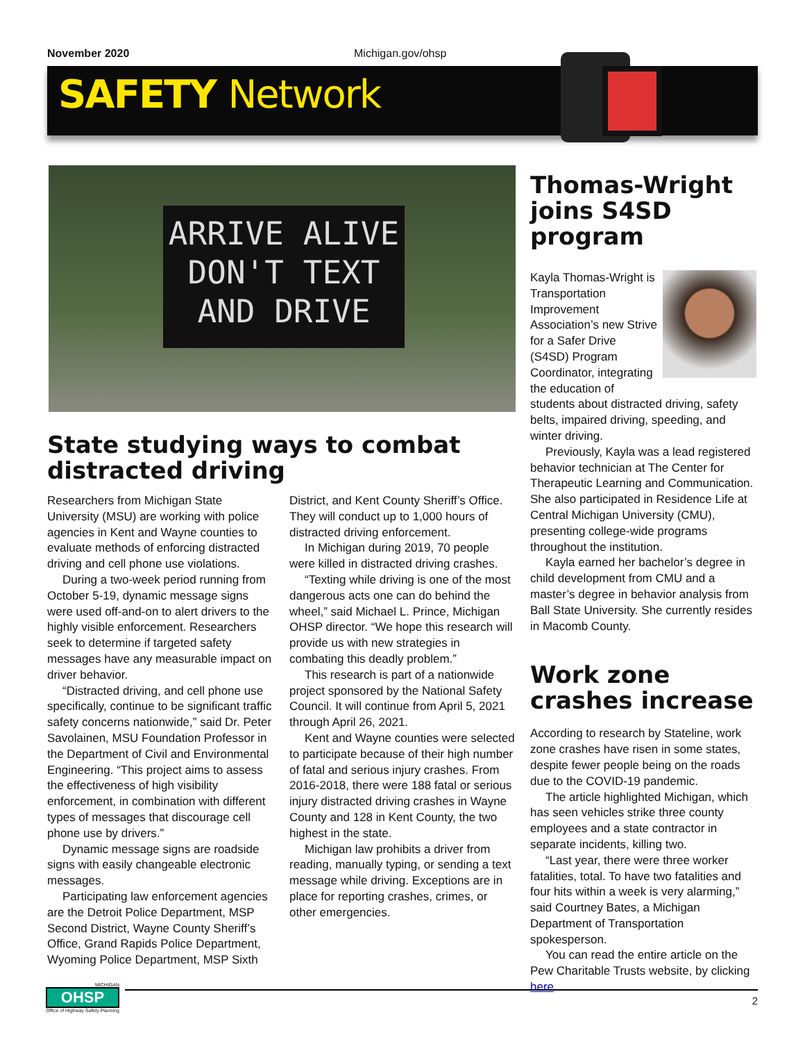November 2020 Michigan.gov/ohsp
SAFETY Network
ARRIVE ALIVE
DON'T TEXT
AND DRIVE
State studying ways to combat distracted driving
Researchers from Michigan State University (MSU) are working with police agencies in Kent and Wayne counties to evaluate methods of enforcing distracted driving and cell phone use violations.
During a two-week period running from October 5-19, dynamic message signs were used off-and-on to alert drivers to the highly visible enforcement. Researchers seek to determine if targeted safety messages have any measurable impact on driver behavior.
“Distracted driving, and cell phone use specifically, continue to be significant traffic safety concerns nationwide,” said Dr. Peter Savolainen, MSU Foundation Professor in the Department of Civil and Environmental Engineering. “This project aims to assess the effectiveness of high visibility enforcement, in combination with different types of messages that discourage cell phone use by drivers.”
Dynamic message signs are roadside signs with easily changeable electronic messages.
Participating law enforcement agencies are the Detroit Police Department, MSP Second District, Wayne County Sheriff’s Office, Grand Rapids Police Department, Wyoming Police Department, MSP Sixth
District, and Kent County Sheriff’s Office. They will conduct up to 1,000 hours of distracted driving enforcement.
In Michigan during 2019, 70 people were killed in distracted driving crashes.
“Texting while driving is one of the most dangerous acts one can do behind the wheel,” said Michael L. Prince, Michigan OHSP director. “We hope this research will provide us with new strategies in combating this deadly problem.”
This research is part of a nationwide project sponsored by the National Safety Council. It will continue from April 5, 2021 through April 26, 2021.
Kent and Wayne counties were selected to participate because of their high number of fatal and serious injury crashes. From 2016-2018, there were 188 fatal or serious injury distracted driving crashes in Wayne County and 128 in Kent County, the two highest in the state.
Michigan law prohibits a driver from reading, manually typing, or sending a text message while driving. Exceptions are in place for reporting crashes, crimes, or other emergencies.
Thomas-Wright joins S4SD program
Kayla Thomas-Wright is Transportation Improvement Association’s new Strive for a Safer Drive (S4SD) Program Coordinator, integrating the education of students about distracted driving, safety belts, impaired driving, speeding, and winter driving.
Previously, Kayla was a lead registered behavior technician at The Center for Therapeutic Learning and Communication. She also participated in Residence Life at Central Michigan University (CMU), presenting college-wide programs throughout the institution.
Kayla earned her bachelor’s degree in child development from CMU and a master’s degree in behavior analysis from Ball State University. She currently resides in Macomb County.
Work zone crashes increase
According to research by Stateline, work zone crashes have risen in some states, despite fewer people being on the roads due to the COVID-19 pandemic.
The article highlighted Michigan, which has seen vehicles strike three county employees and a state contractor in separate incidents, killing two.
“Last year, there were three worker fatalities, total. To have two fatalities and four hits within a week is very alarming,” said Courtney Bates, a Michigan Department of Transportation spokesperson.
You can read the entire article on the Pew Charitable Trusts website, by clicking here.
MICHIGAN
OHSP
Office of Highway Safety Planning
2